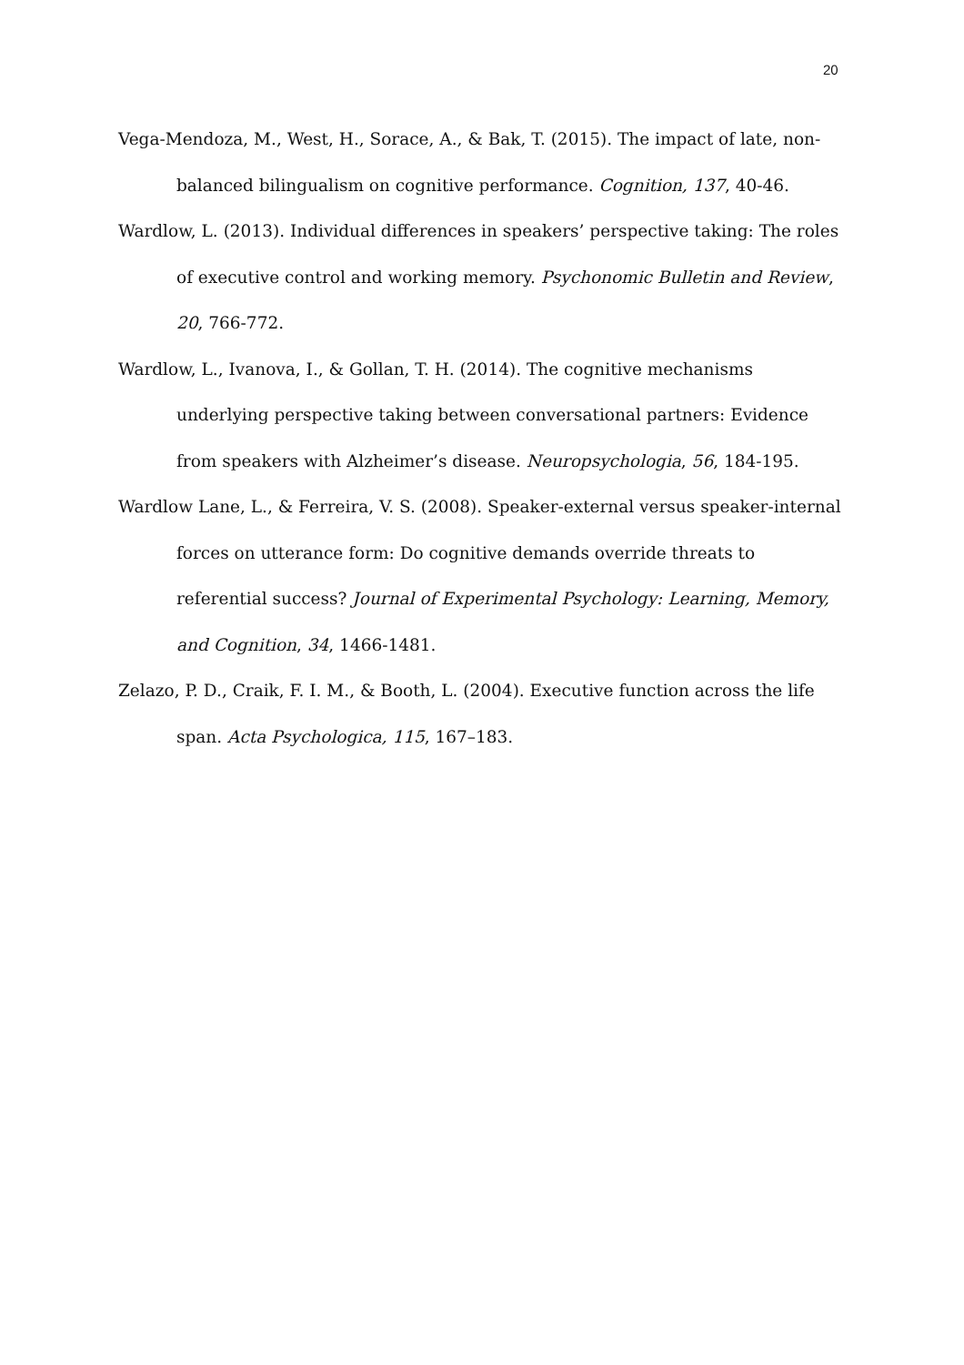20
Vega-Mendoza, M., West, H., Sorace, A., & Bak, T. (2015). The impact of late, non-balanced bilingualism on cognitive performance. Cognition, 137, 40-46.
Wardlow, L. (2013). Individual differences in speakers’ perspective taking: The roles of executive control and working memory. Psychonomic Bulletin and Review, 20, 766-772.
Wardlow, L., Ivanova, I., & Gollan, T. H. (2014). The cognitive mechanisms underlying perspective taking between conversational partners: Evidence from speakers with Alzheimer’s disease. Neuropsychologia, 56, 184-195.
Wardlow Lane, L., & Ferreira, V. S. (2008). Speaker-external versus speaker-internal forces on utterance form: Do cognitive demands override threats to referential success? Journal of Experimental Psychology: Learning, Memory, and Cognition, 34, 1466-1481.
Zelazo, P. D., Craik, F. I. M., & Booth, L. (2004). Executive function across the life span. Acta Psychologica, 115, 167–183.